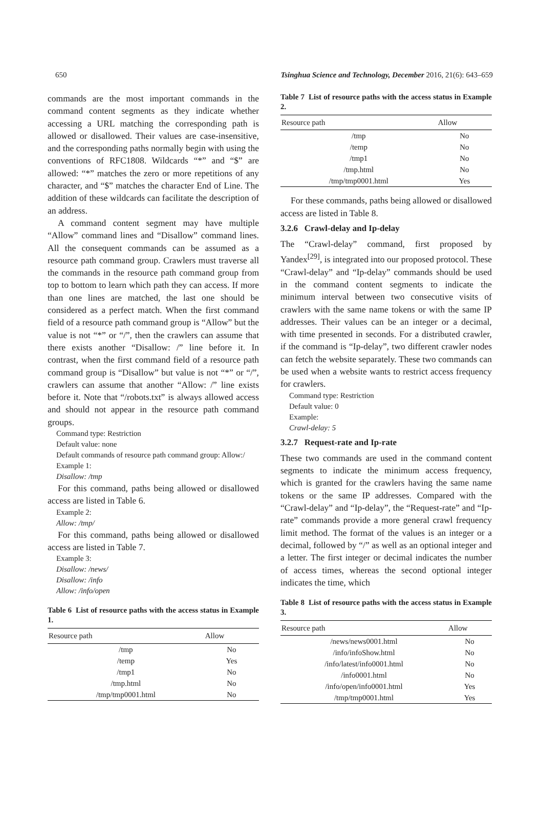650 Tsinghua Science and Technology, December 2016, 21(6): 643–659
commands are the most important commands in the command content segments as they indicate whether accessing a URL matching the corresponding path is allowed or disallowed. Their values are case-insensitive, and the corresponding paths normally begin with using the conventions of RFC1808. Wildcards “*” and “$” are allowed: “*” matches the zero or more repetitions of any character, and “$” matches the character End of Line. The addition of these wildcards can facilitate the description of an address.
A command content segment may have multiple “Allow” command lines and “Disallow” command lines. All the consequent commands can be assumed as a resource path command group. Crawlers must traverse all the commands in the resource path command group from top to bottom to learn which path they can access. If more than one lines are matched, the last one should be considered as a perfect match. When the first command field of a resource path command group is “Allow” but the value is not “*” or “/”, then the crawlers can assume that there exists another “Disallow: /” line before it. In contrast, when the first command field of a resource path command group is “Disallow” but value is not “*” or “/”, crawlers can assume that another “Allow: /” line exists before it. Note that “/robots.txt” is always allowed access and should not appear in the resource path command groups.
Command type: Restriction
Default value: none
Default commands of resource path command group: Allow:/
Example 1:
Disallow: /tmp
For this command, paths being allowed or disallowed access are listed in Table 6.
Example 2:
Allow: /tmp/
For this command, paths being allowed or disallowed access are listed in Table 7.
Example 3:
Disallow: /news/
Disallow: /info
Allow: /info/open
Table 6 List of resource paths with the access status in Example 1.
| Resource path | Allow |
| --- | --- |
| /tmp | No |
| /temp | Yes |
| /tmp1 | No |
| /tmp.html | No |
| /tmp/tmp0001.html | No |
Table 7 List of resource paths with the access status in Example 2.
| Resource path | Allow |
| --- | --- |
| /tmp | No |
| /temp | No |
| /tmp1 | No |
| /tmp.html | No |
| /tmp/tmp0001.html | Yes |
For these commands, paths being allowed or disallowed access are listed in Table 8.
3.2.6 Crawl-delay and Ip-delay
The “Crawl-delay” command, first proposed by Yandex<sup>[29]</sup>, is integrated into our proposed protocol. These “Crawl-delay” and “Ip-delay” commands should be used in the command content segments to indicate the minimum interval between two consecutive visits of crawlers with the same name tokens or with the same IP addresses. Their values can be an integer or a decimal, with time presented in seconds. For a distributed crawler, if the command is “Ip-delay”, two different crawler nodes can fetch the website separately. These two commands can be used when a website wants to restrict access frequency for crawlers.
Command type: Restriction
Default value: 0
Example:
Crawl-delay: 5
3.2.7 Request-rate and Ip-rate
These two commands are used in the command content segments to indicate the minimum access frequency, which is granted for the crawlers having the same name tokens or the same IP addresses. Compared with the “Crawl-delay” and “Ip-delay”, the “Request-rate” and “Ip-rate” commands provide a more general crawl frequency limit method. The format of the values is an integer or a decimal, followed by “/” as well as an optional integer and a letter. The first integer or decimal indicates the number of access times, whereas the second optional integer indicates the time, which
Table 8 List of resource paths with the access status in Example 3.
| Resource path | Allow |
| --- | --- |
| /news/news0001.html | No |
| /info/infoShow.html | No |
| /info/latest/info0001.html | No |
| /info0001.html | No |
| /info/open/info0001.html | Yes |
| /tmp/tmp0001.html | Yes |